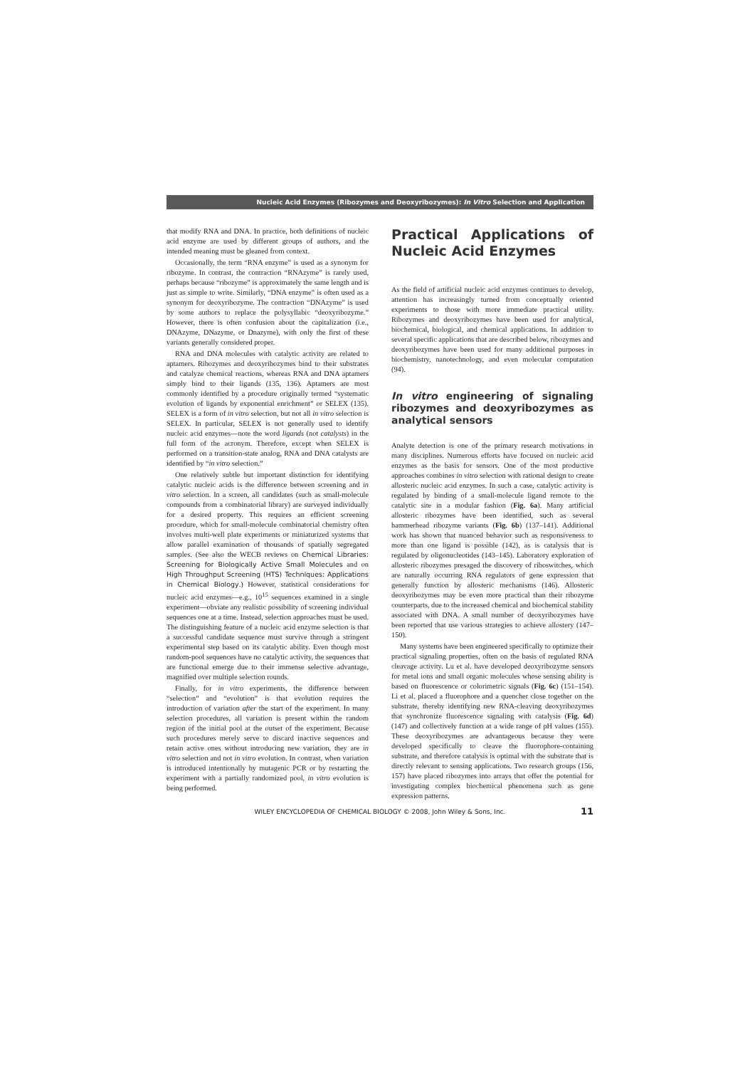Nucleic Acid Enzymes (Ribozymes and Deoxyribozymes): In Vitro Selection and Application
that modify RNA and DNA. In practice, both definitions of nucleic acid enzyme are used by different groups of authors, and the intended meaning must be gleaned from context.
Occasionally, the term “RNA enzyme” is used as a synonym for ribozyme. In contrast, the contraction “RNAzyme” is rarely used, perhaps because “ribozyme” is approximately the same length and is just as simple to write. Similarly, “DNA enzyme” is often used as a synonym for deoxyribozyme. The contraction “DNAzyme” is used by some authors to replace the polysyllabic “deoxyribozyme.” However, there is often confusion about the capitalization (i.e., DNAzyme, DNazyme, or Dnazyme), with only the first of these variants generally considered proper.
RNA and DNA molecules with catalytic activity are related to aptamers. Ribozymes and deoxyribozymes bind to their substrates and catalyze chemical reactions, whereas RNA and DNA aptamers simply bind to their ligands (135, 136). Aptamers are most commonly identified by a procedure originally termed “systematic evolution of ligands by exponential enrichment” or SELEX (135). SELEX is a form of in vitro selection, but not all in vitro selection is SELEX. In particular, SELEX is not generally used to identify nucleic acid enzymes—note the word ligands (not catalysts) in the full form of the acronym. Therefore, except when SELEX is performed on a transition-state analog, RNA and DNA catalysts are identified by “in vitro selection.”
One relatively subtle but important distinction for identifying catalytic nucleic acids is the difference between screening and in vitro selection. In a screen, all candidates (such as small-molecule compounds from a combinatorial library) are surveyed individually for a desired property. This requires an efficient screening procedure, which for small-molecule combinatorial chemistry often involves multi-well plate experiments or miniaturized systems that allow parallel examination of thousands of spatially segregated samples. (See also the WECB reviews on Chemical Libraries: Screening for Biologically Active Small Molecules and on High Throughput Screening (HTS) Techniques: Applications in Chemical Biology.) However, statistical considerations for nucleic acid enzymes—e.g., 10<sup>15</sup> sequences examined in a single experiment—obviate any realistic possibility of screening individual sequences one at a time. Instead, selection approaches must be used. The distinguishing feature of a nucleic acid enzyme selection is that a successful candidate sequence must survive through a stringent experimental step based on its catalytic ability. Even though most random-pool sequences have no catalytic activity, the sequences that are functional emerge due to their immense selective advantage, magnified over multiple selection rounds.
Finally, for in vitro experiments, the difference between “selection” and “evolution” is that evolution requires the introduction of variation after the start of the experiment. In many selection procedures, all variation is present within the random region of the initial pool at the outset of the experiment. Because such procedures merely serve to discard inactive sequences and retain active ones without introducing new variation, they are in vitro selection and not in vitro evolution. In contrast, when variation is introduced intentionally by mutagenic PCR or by restarting the experiment with a partially randomized pool, in vitro evolution is being performed.
Practical Applications of Nucleic Acid Enzymes
As the field of artificial nucleic acid enzymes continues to develop, attention has increasingly turned from conceptually oriented experiments to those with more immediate practical utility. Ribozymes and deoxyribozymes have been used for analytical, biochemical, biological, and chemical applications. In addition to several specific applications that are described below, ribozymes and deoxyribozymes have been used for many additional purposes in biochemistry, nanotechnology, and even molecular computation (94).
In vitro engineering of signaling ribozymes and deoxyribozymes as analytical sensors
Analyte detection is one of the primary research motivations in many disciplines. Numerous efforts have focused on nucleic acid enzymes as the basis for sensors. One of the most productive approaches combines in vitro selection with rational design to create allosteric nucleic acid enzymes. In such a case, catalytic activity is regulated by binding of a small-molecule ligand remote to the catalytic site in a modular fashion (Fig. 6a). Many artificial allosteric ribozymes have been identified, such as several hammerhead ribozyme variants (Fig. 6b) (137–141). Additional work has shown that nuanced behavior such as responsiveness to more than one ligand is possible (142), as is catalysis that is regulated by oligonucleotides (143–145). Laboratory exploration of allosteric ribozymes presaged the discovery of riboswitches, which are naturally occurring RNA regulators of gene expression that generally function by allosteric mechanisms (146). Allosteric deoxyribozymes may be even more practical than their ribozyme counterparts, due to the increased chemical and biochemical stability associated with DNA. A small number of deoxyribozymes have been reported that use various strategies to achieve allostery (147–150).
Many systems have been engineered specifically to optimize their practical signaling properties, often on the basis of regulated RNA cleavage activity. Lu et al. have developed deoxyribozyme sensors for metal ions and small organic molecules whose sensing ability is based on fluorescence or colorimetric signals (Fig. 6c) (151–154). Li et al. placed a fluorophore and a quencher close together on the substrate, thereby identifying new RNA-cleaving deoxyribozymes that synchronize fluorescence signaling with catalysis (Fig. 6d) (147) and collectively function at a wide range of pH values (155). These deoxyribozymes are advantageous because they were developed specifically to cleave the fluorophore-containing substrate, and therefore catalysis is optimal with the substrate that is directly relevant to sensing applications. Two research groups (156, 157) have placed ribozymes into arrays that offer the potential for investigating complex biochemical phenomena such as gene expression patterns.
WILEY ENCYCLOPEDIA OF CHEMICAL BIOLOGY © 2008, John Wiley & Sons, Inc. 11